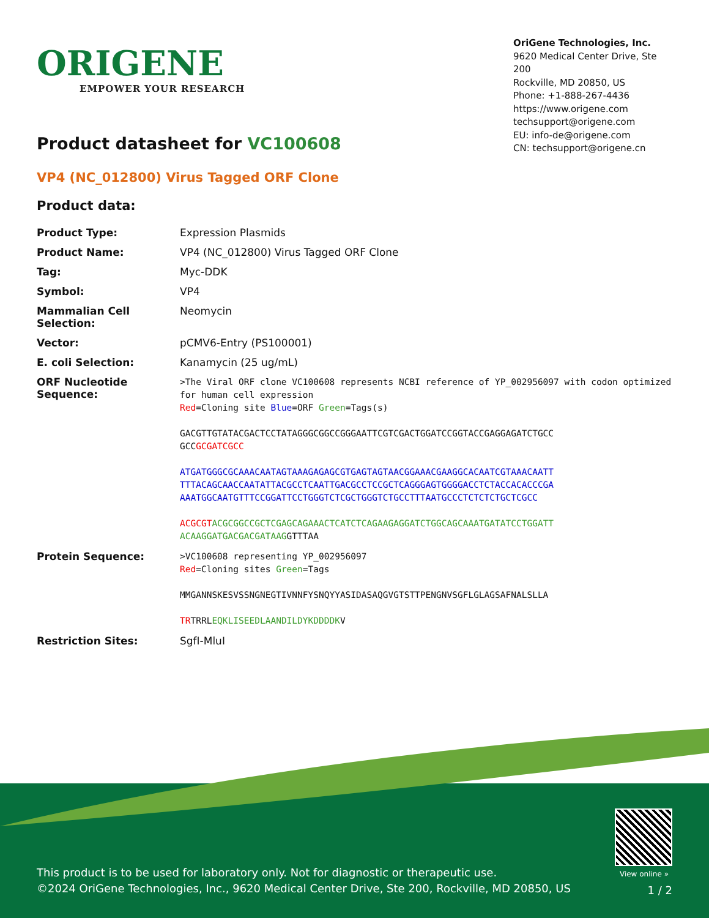ORIGENE
EMPOWER YOUR RESEARCH
OriGene Technologies, Inc.
9620 Medical Center Drive, Ste 200
Rockville, MD 20850, US
Phone: +1-888-267-4436
https://www.origene.com
techsupport@origene.com
EU: info-de@origene.com
CN: techsupport@origene.cn
Product datasheet for VC100608
VP4 (NC_012800) Virus Tagged ORF Clone
Product data:
| Product Type: | Expression Plasmids |
| Product Name: | VP4 (NC_012800) Virus Tagged ORF Clone |
| Tag: | Myc-DDK |
| Symbol: | VP4 |
| Mammalian Cell Selection: | Neomycin |
| Vector: | pCMV6-Entry (PS100001) |
| E. coli Selection: | Kanamycin (25 ug/mL) |
| ORF Nucleotide Sequence: | >The Viral ORF clone VC100608 represents NCBI reference of YP_002956097 with codon optimized for human cell expression Red =Cloning site Blue =ORF Green =Tags(s) GACGTTGTATACGACTCCTATAGGGCGGCCGGGAATTCGTCGACTGGATCCGGTACCGAGGAGATCTGCC GCC GCGATCGCC ATGATGGGCGCAAACAATAGTAAAGAGAGCGTGAGTAGTAACGGAAACGAAGGCACAATCGTAAACAATT TTTACAGCAACCAATATTACGCCTCAATTGACGCCTCCGCTCAGGGAGTGGGGACCTCTACCACACCCGA AAATGGCAATGTTTCCGGATTCCTGGGTCTCGCTGGGTCTGCCTTTAATGCCCTCTCTCTGCTCGCC ACGCGT ACGCGGCCGCTCGAGCAGAAACTCATCTCAGAAGAGGATCTGGCAGCAAATGATATCCTGGATT ACAAGGATGACGACGATAAG GTTTAA |
| Protein Sequence: | >VC100608 representing YP_002956097 Red =Cloning sites Green =Tags MMGANNSKESVSSNGNEGTIVNNFYSNQYYASIDASAQGVGTSTTPENGNVSGFLGLAGSAFNALSLLA TR TRRL EQKLISEEDLAANDILDYKDDDDK V |
| Restriction Sites: | SgfI-MluI |
View online »
This product is to be used for laboratory only. Not for diagnostic or therapeutic use.
©2024 OriGene Technologies, Inc., 9620 Medical Center Drive, Ste 200, Rockville, MD 20850, US
1 / 2